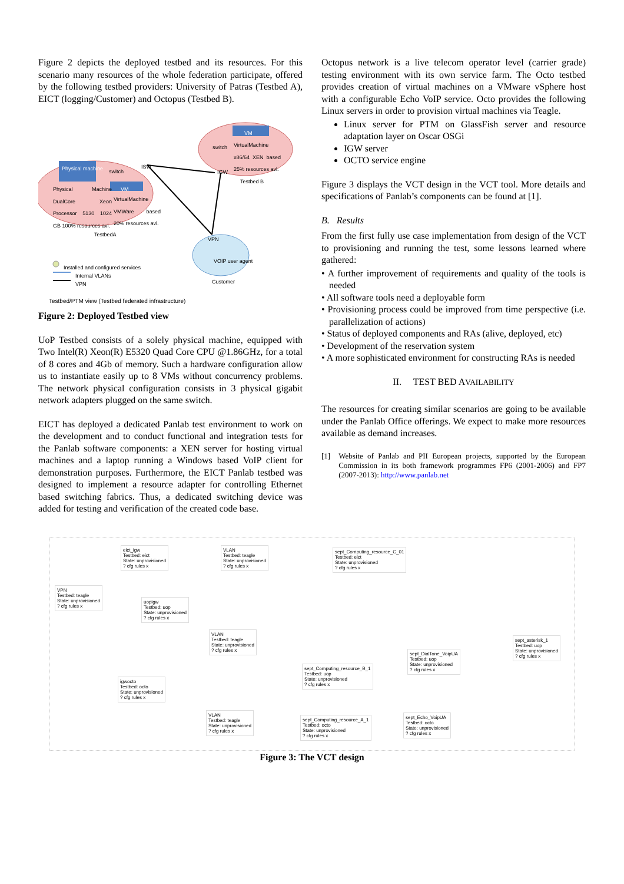Figure 2 depicts the deployed testbed and its resources. For this scenario many resources of the whole federation participate, offered by the following testbed providers: University of Patras (Testbed A), EICT (logging/Customer) and Octopus (Testbed B).
Physical machine switch
ISW
VM
Physical Machine DualCore Xeon Processor 5130 1024 GB 100% resources avl.
VirtualMachine VMWare based 20% resources avl.
TestbedA
VM
switch
VirtualMachine x86/64 XEN based 25% resources avl.
IGW
Testbed B
VPN
VOIP user agent
Customer
Installed and configured services
Internal VLANs
VPN
Testbed/PTM view (Testbed federated infrastructure)
Figure 2: Deployed Testbed view
UoP Testbed consists of a solely physical machine, equipped with Two Intel(R) Xeon(R) E5320 Quad Core CPU @1.86GHz, for a total of 8 cores and 4Gb of memory. Such a hardware configuration allow us to instantiate easily up to 8 VMs without concurrency problems. The network physical configuration consists in 3 physical gigabit network adapters plugged on the same switch.
EICT has deployed a dedicated Panlab test environment to work on the development and to conduct functional and integration tests for the Panlab software components: a XEN server for hosting virtual machines and a laptop running a Windows based VoIP client for demonstration purposes. Furthermore, the EICT Panlab testbed was designed to implement a resource adapter for controlling Ethernet based switching fabrics. Thus, a dedicated switching device was added for testing and verification of the created code base.
Octopus network is a live telecom operator level (carrier grade) testing environment with its own service farm. The Octo testbed provides creation of virtual machines on a VMware vSphere host with a configurable Echo VoIP service. Octo provides the following Linux servers in order to provision virtual machines via Teagle.
Linux server for PTM on GlassFish server and resource adaptation layer on Oscar OSGi
IGW server
OCTO service engine
Figure 3 displays the VCT design in the VCT tool. More details and specifications of Panlab’s components can be found at [1].
B. Results
From the first fully use case implementation from design of the VCT to provisioning and running the test, some lessons learned where gathered:
• A further improvement of requirements and quality of the tools is needed
• All software tools need a deployable form
• Provisioning process could be improved from time perspective (i.e. parallelization of actions)
• Status of deployed components and RAs (alive, deployed, etc)
• Development of the reservation system
• A more sophisticated environment for constructing RAs is needed
II. TEST BED AVAILABILITY
The resources for creating similar scenarios are going to be available under the Panlab Office offerings. We expect to make more resources available as demand increases.
[1] Website of Panlab and PII European projects, supported by the European Commission in its both framework programmes FP6 (2001-2006) and FP7 (2007-2013): http://www.panlab.net
eict_igw
Testbed: eict
State: unprovisioned
? cfg rules x
VLAN
Testbed: teagle
State: unprovisioned
? cfg rules x
sept_Computing_resource_C_01
Testbed: eict
State: unprovisioned
? cfg rules x
VPN
Testbed: teagle
State: unprovisioned
? cfg rules x
uopigw
Testbed: uop
State: unprovisioned
? cfg rules x
VLAN
Testbed: teagle
State: unprovisioned
? cfg rules x
sept_asterisk_1
Testbed: uop
State: unprovisioned
? cfg rules x
sept_DialTone_VoipUA
Testbed: uop
State: unprovisioned
? cfg rules x
sept_Computing_resource_B_1
Testbed: uop
State: unprovisioned
? cfg rules x
igwocto
Testbed: octo
State: unprovisioned
? cfg rules x
VLAN
Testbed: teagle
State: unprovisioned
? cfg rules x
sept_Computing_resource_A_1
Testbed: octo
State: unprovisioned
? cfg rules x
sept_Echo_VoipUA
Testbed: octo
State: unprovisioned
? cfg rules x
Figure 3: The VCT design